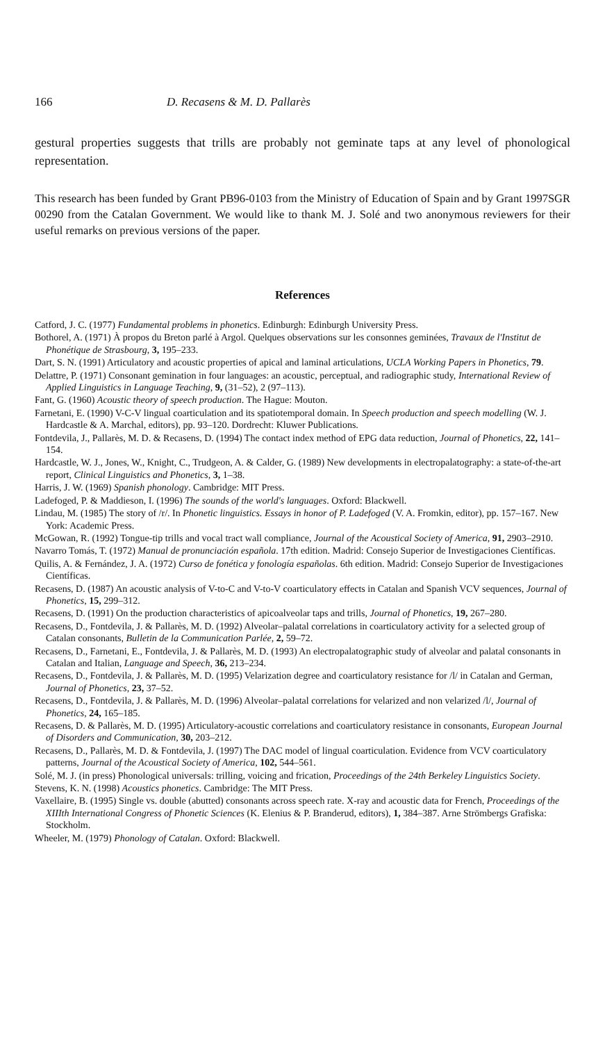166 D. Recasens & M. D. Pallarès
gestural properties suggests that trills are probably not geminate taps at any level of phonological representation.
This research has been funded by Grant PB96-0103 from the Ministry of Education of Spain and by Grant 1997SGR 00290 from the Catalan Government. We would like to thank M. J. Solé and two anonymous reviewers for their useful remarks on previous versions of the paper.
References
Catford, J. C. (1977) Fundamental problems in phonetics. Edinburgh: Edinburgh University Press.
Bothorel, A. (1971) À propos du Breton parlé à Argol. Quelques observations sur les consonnes geminées, Travaux de l'Institut de Phonétique de Strasbourg, 3, 195–233.
Dart, S. N. (1991) Articulatory and acoustic properties of apical and laminal articulations, UCLA Working Papers in Phonetics, 79.
Delattre, P. (1971) Consonant gemination in four languages: an acoustic, perceptual, and radiographic study, International Review of Applied Linguistics in Language Teaching, 9, (31–52), 2 (97–113).
Fant, G. (1960) Acoustic theory of speech production. The Hague: Mouton.
Farnetani, E. (1990) V-C-V lingual coarticulation and its spatiotemporal domain. In Speech production and speech modelling (W. J. Hardcastle & A. Marchal, editors), pp. 93–120. Dordrecht: Kluwer Publications.
Fontdevila, J., Pallarès, M. D. & Recasens, D. (1994) The contact index method of EPG data reduction, Journal of Phonetics, 22, 141–154.
Hardcastle, W. J., Jones, W., Knight, C., Trudgeon, A. & Calder, G. (1989) New developments in electropalatography: a state-of-the-art report, Clinical Linguistics and Phonetics, 3, 1–38.
Harris, J. W. (1969) Spanish phonology. Cambridge: MIT Press.
Ladefoged, P. & Maddieson, I. (1996) The sounds of the world's languages. Oxford: Blackwell.
Lindau, M. (1985) The story of /r/. In Phonetic linguistics. Essays in honor of P. Ladefoged (V. A. Fromkin, editor), pp. 157–167. New York: Academic Press.
McGowan, R. (1992) Tongue-tip trills and vocal tract wall compliance, Journal of the Acoustical Society of America, 91, 2903–2910.
Navarro Tomás, T. (1972) Manual de pronunciación española. 17th edition. Madrid: Consejo Superior de Investigaciones Científicas.
Quilis, A. & Fernández, J. A. (1972) Curso de fonética y fonología españolas. 6th edition. Madrid: Consejo Superior de Investigaciones Científicas.
Recasens, D. (1987) An acoustic analysis of V-to-C and V-to-V coarticulatory effects in Catalan and Spanish VCV sequences, Journal of Phonetics, 15, 299–312.
Recasens, D. (1991) On the production characteristics of apicoalveolar taps and trills, Journal of Phonetics, 19, 267–280.
Recasens, D., Fontdevila, J. & Pallarès, M. D. (1992) Alveolar–palatal correlations in coarticulatory activity for a selected group of Catalan consonants, Bulletin de la Communication Parlée, 2, 59–72.
Recasens, D., Farnetani, E., Fontdevila, J. & Pallarès, M. D. (1993) An electropalatographic study of alveolar and palatal consonants in Catalan and Italian, Language and Speech, 36, 213–234.
Recasens, D., Fontdevila, J. & Pallarès, M. D. (1995) Velarization degree and coarticulatory resistance for /l/ in Catalan and German, Journal of Phonetics, 23, 37–52.
Recasens, D., Fontdevila, J. & Pallarès, M. D. (1996) Alveolar–palatal correlations for velarized and non velarized /l/, Journal of Phonetics, 24, 165–185.
Recasens, D. & Pallarès, M. D. (1995) Articulatory-acoustic correlations and coarticulatory resistance in consonants, European Journal of Disorders and Communication, 30, 203–212.
Recasens, D., Pallarès, M. D. & Fontdevila, J. (1997) The DAC model of lingual coarticulation. Evidence from VCV coarticulatory patterns, Journal of the Acoustical Society of America, 102, 544–561.
Solé, M. J. (in press) Phonological universals: trilling, voicing and frication, Proceedings of the 24th Berkeley Linguistics Society.
Stevens, K. N. (1998) Acoustics phonetics. Cambridge: The MIT Press.
Vaxellaire, B. (1995) Single vs. double (abutted) consonants across speech rate. X-ray and acoustic data for French, Proceedings of the XIIIth International Congress of Phonetic Sciences (K. Elenius & P. Branderud, editors), 1, 384–387. Arne Strömbergs Grafiska: Stockholm.
Wheeler, M. (1979) Phonology of Catalan. Oxford: Blackwell.